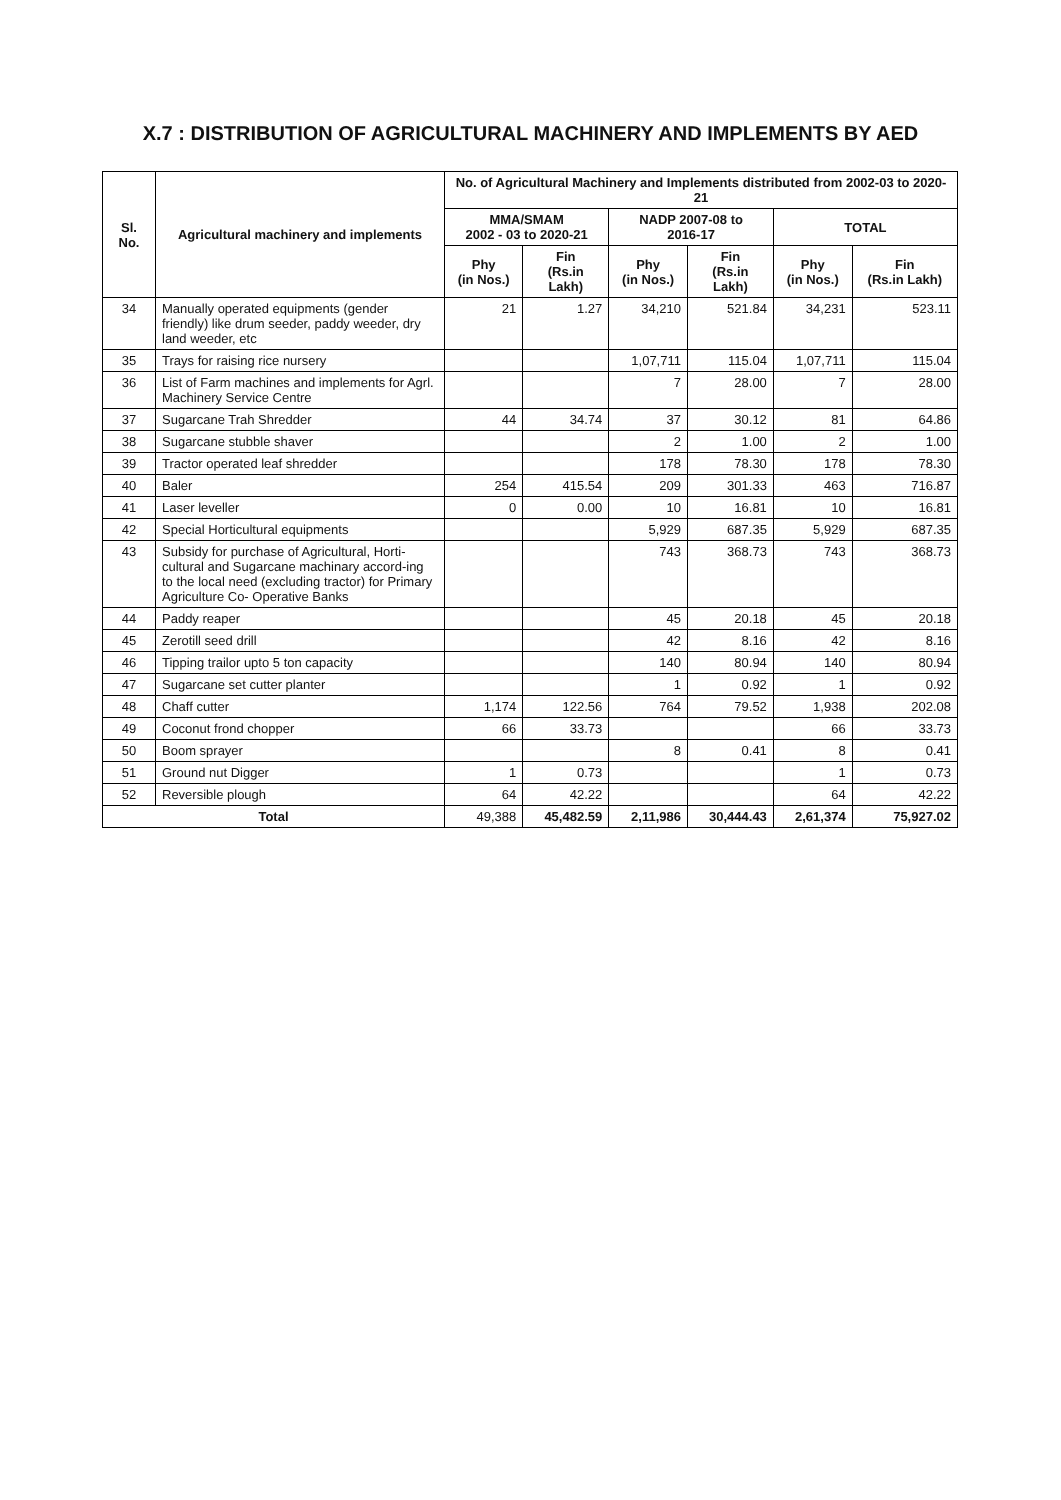X.7 : DISTRIBUTION OF AGRICULTURAL MACHINERY AND IMPLEMENTS BY AED
| Sl. No. | Agricultural machinery and implements | No. of Agricultural Machinery and Implements distributed from 2002-03 to 2020-21 | | | | | |
| --- | --- | --- | --- | --- | --- | --- | --- |
| | | MMA/SMAM 2002 - 03 to 2020-21 | | NADP 2007-08 to 2016-17 | | TOTAL | |
| | | Phy (in Nos.) | Fin (Rs.in Lakh) | Phy (in Nos.) | Fin (Rs.in Lakh) | Phy (in Nos.) | Fin (Rs.in Lakh) |
| 34 | Manually operated equipments (gender friendly) like drum seeder, paddy weeder, dry land weeder, etc | 21 | 1.27 | 34,210 | 521.84 | 34,231 | 523.11 |
| 35 | Trays for raising rice nursery | | | 1,07,711 | 115.04 | 1,07,711 | 115.04 |
| 36 | List of Farm machines and implements for Agrl. Machinery Service Centre | | | 7 | 28.00 | 7 | 28.00 |
| 37 | Sugarcane Trah Shredder | 44 | 34.74 | 37 | 30.12 | 81 | 64.86 |
| 38 | Sugarcane stubble shaver | | | 2 | 1.00 | 2 | 1.00 |
| 39 | Tractor operated leaf shredder | | | 178 | 78.30 | 178 | 78.30 |
| 40 | Baler | 254 | 415.54 | 209 | 301.33 | 463 | 716.87 |
| 41 | Laser leveller | 0 | 0.00 | 10 | 16.81 | 10 | 16.81 |
| 42 | Special Horticultural equipments | | | 5,929 | 687.35 | 5,929 | 687.35 |
| 43 | Subsidy for purchase of Agricultural, Horti-cultural and Sugarcane machinary accord-ing to the local need (excluding tractor) for Primary Agriculture Co- Operative Banks | | | 743 | 368.73 | 743 | 368.73 |
| 44 | Paddy reaper | | | 45 | 20.18 | 45 | 20.18 |
| 45 | Zerotill seed drill | | | 42 | 8.16 | 42 | 8.16 |
| 46 | Tipping trailor upto 5 ton capacity | | | 140 | 80.94 | 140 | 80.94 |
| 47 | Sugarcane set cutter planter | | | 1 | 0.92 | 1 | 0.92 |
| 48 | Chaff cutter | 1,174 | 122.56 | 764 | 79.52 | 1,938 | 202.08 |
| 49 | Coconut frond chopper | 66 | 33.73 | | | 66 | 33.73 |
| 50 | Boom sprayer | | | 8 | 0.41 | 8 | 0.41 |
| 51 | Ground nut Digger | 1 | 0.73 | | | 1 | 0.73 |
| 52 | Reversible plough | 64 | 42.22 | | | 64 | 42.22 |
| Total | | 49,388 | 45,482.59 | 2,11,986 | 30,444.43 | 2,61,374 | 75,927.02 |